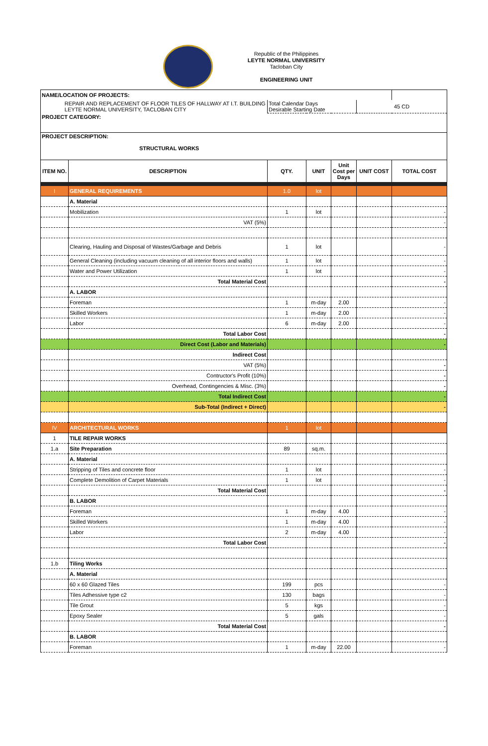Republic of the Philippines
LEYTE NORMAL UNIVERSITY
Tacloban City
ENGINEERING UNIT
| NAME/LOCATION OF PROJECTS: | | | | | | |
| REPAIR AND REPLACEMENT OF FLOOR TILES OF HALLWAY AT I.T. BUILDING LEYTE NORMAL UNIVERSITY, TACLOBAN CITY | | Total Calendar Days Desirable Starting Date | | | 45 CD | |
| PROJECT CATEGORY: | | | | | | |
| PROJECT DESCRIPTION: STRUCTURAL WORKS | | | | | | |
| ITEM NO. | DESCRIPTION | QTY. | UNIT | Unit Cost per Days | UNIT COST | TOTAL COST |
| I | GENERAL REQUIREMENTS | 1.0 | lot | | | |
| | A. Material | | | | | |
| | Mobilization | 1 | lot | | | - |
| | VAT (5%) | | | | | - |
| | Clearing, Hauling and Disposal of Wastes/Garbage and Debris | 1 | lot | | | - |
| | General Cleaning (including vacuum cleaning of all interior floors and walls) | 1 | lot | | | - |
| | Water and Power Utilization | 1 | lot | | | - |
| | Total Material Cost | | | | | - |
| | A. LABOR | | | | | |
| | Foreman | 1 | m-day | 2.00 | | - |
| | Skilled Workers | 1 | m-day | 2.00 | | - |
| | Labor | 6 | m-day | 2.00 | | - |
| | Total Labor Cost | | | | | - |
| | Direct Cost (Labor and Materials) | | | | | - |
| | Indirect Cost | | | | | |
| | VAT (5%) | | | | | - |
| | Contructor's Profit (10%) | | | | | - |
| | Overhead, Contingencies & Misc. (3%) | | | | | - |
| | Total Indirect Cost | | | | | - |
| | Sub-Total (Indirect + Direct) | | | | | - |
| IV | ARCHITECTURAL WORKS | 1 | lot | | | |
| 1 | TILE REPAIR WORKS | | | | | |
| 1.a | Site Preparation | 89 | sq.m. | | | |
| | A. Material | | | | | |
| | Stripping of Tiles and concrete floor | 1 | lot | | | - |
| | Complete Demolition of Carpet Materials | 1 | lot | | | - |
| | Total Material Cost | | | | | - |
| | B. LABOR | | | | | |
| | Foreman | 1 | m-day | 4.00 | | - |
| | Skilled Workers | 1 | m-day | 4.00 | | - |
| | Labor | 2 | m-day | 4.00 | | - |
| | Total Labor Cost | | | | | - |
| 1.b | Tiling Works | | | | | |
| | A. Material | | | | | |
| | 60 x 60 Glazed Tiles | 199 | pcs | | | - |
| | Tiles Adhessive type c2 | 130 | bags | | | - |
| | Tile Grout | 5 | kgs | | | - |
| | Epoxy Sealer | 5 | gals | | | - |
| | Total Material Cost | | | | | - |
| | B. LABOR | | | | | |
| | Foreman | 1 | m-day | 22.00 | | - |